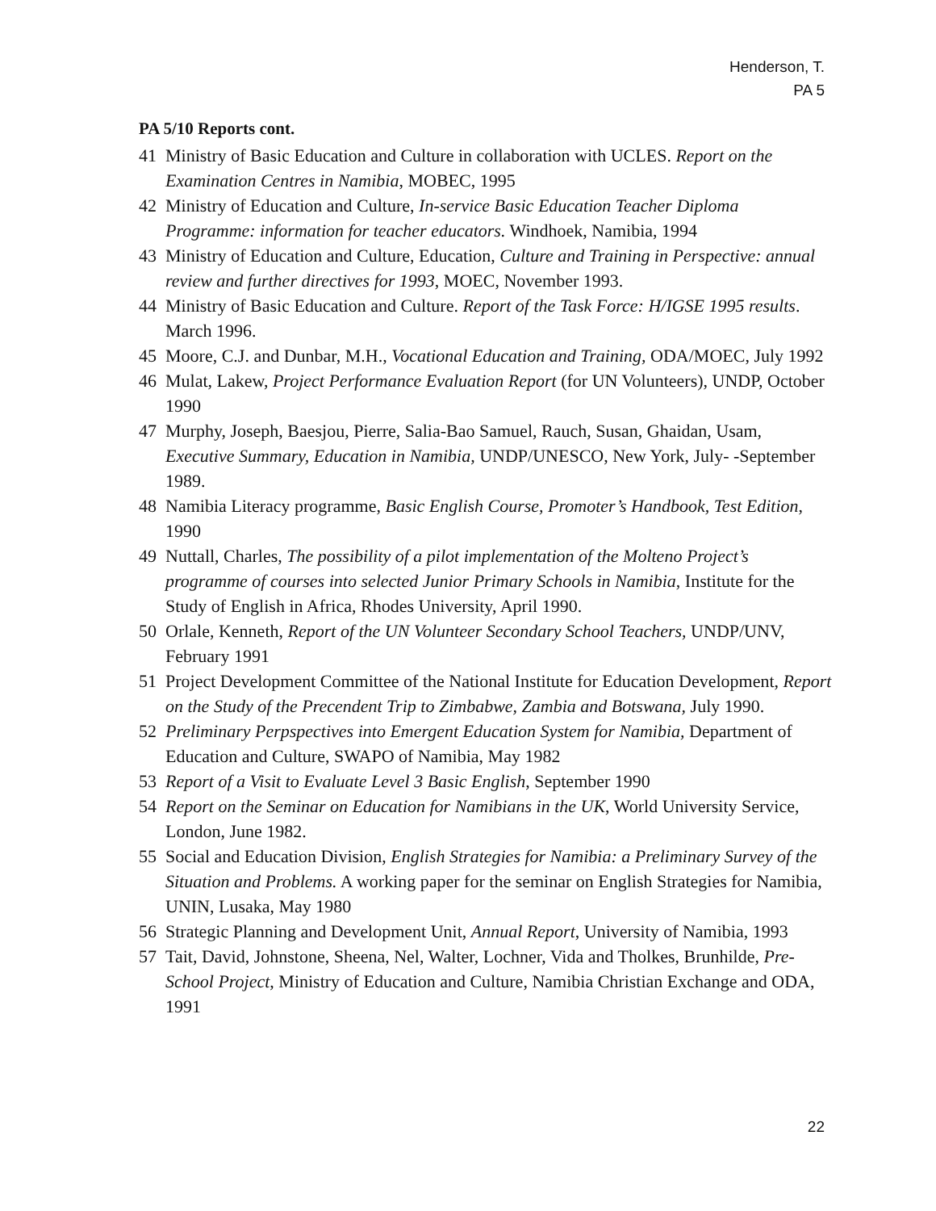Henderson, T.
PA 5
PA 5/10 Reports cont.
41 Ministry of Basic Education and Culture in collaboration with UCLES. Report on the Examination Centres in Namibia, MOBEC, 1995
42 Ministry of Education and Culture, In-service Basic Education Teacher Diploma Programme: information for teacher educators. Windhoek, Namibia, 1994
43 Ministry of Education and Culture, Education, Culture and Training in Perspective: annual review and further directives for 1993, MOEC, November 1993.
44 Ministry of Basic Education and Culture. Report of the Task Force: H/IGSE 1995 results. March 1996.
45 Moore, C.J. and Dunbar, M.H., Vocational Education and Training, ODA/MOEC, July 1992
46 Mulat, Lakew, Project Performance Evaluation Report (for UN Volunteers), UNDP, October 1990
47 Murphy, Joseph, Baesjou, Pierre, Salia-Bao Samuel, Rauch, Susan, Ghaidan, Usam, Executive Summary, Education in Namibia, UNDP/UNESCO, New York, July- -September 1989.
48 Namibia Literacy programme, Basic English Course, Promoter’s Handbook, Test Edition, 1990
49 Nuttall, Charles, The possibility of a pilot implementation of the Molteno Project’s programme of courses into selected Junior Primary Schools in Namibia, Institute for the Study of English in Africa, Rhodes University, April 1990.
50 Orlale, Kenneth, Report of the UN Volunteer Secondary School Teachers, UNDP/UNV, February 1991
51 Project Development Committee of the National Institute for Education Development, Report on the Study of the Precendent Trip to Zimbabwe, Zambia and Botswana, July 1990.
52 Preliminary Perpspectives into Emergent Education System for Namibia, Department of Education and Culture, SWAPO of Namibia, May 1982
53 Report of a Visit to Evaluate Level 3 Basic English, September 1990
54 Report on the Seminar on Education for Namibians in the UK, World University Service, London, June 1982.
55 Social and Education Division, English Strategies for Namibia: a Preliminary Survey of the Situation and Problems. A working paper for the seminar on English Strategies for Namibia, UNIN, Lusaka, May 1980
56 Strategic Planning and Development Unit, Annual Report, University of Namibia, 1993
57 Tait, David, Johnstone, Sheena, Nel, Walter, Lochner, Vida and Tholkes, Brunhilde, Pre-School Project, Ministry of Education and Culture, Namibia Christian Exchange and ODA, 1991
22